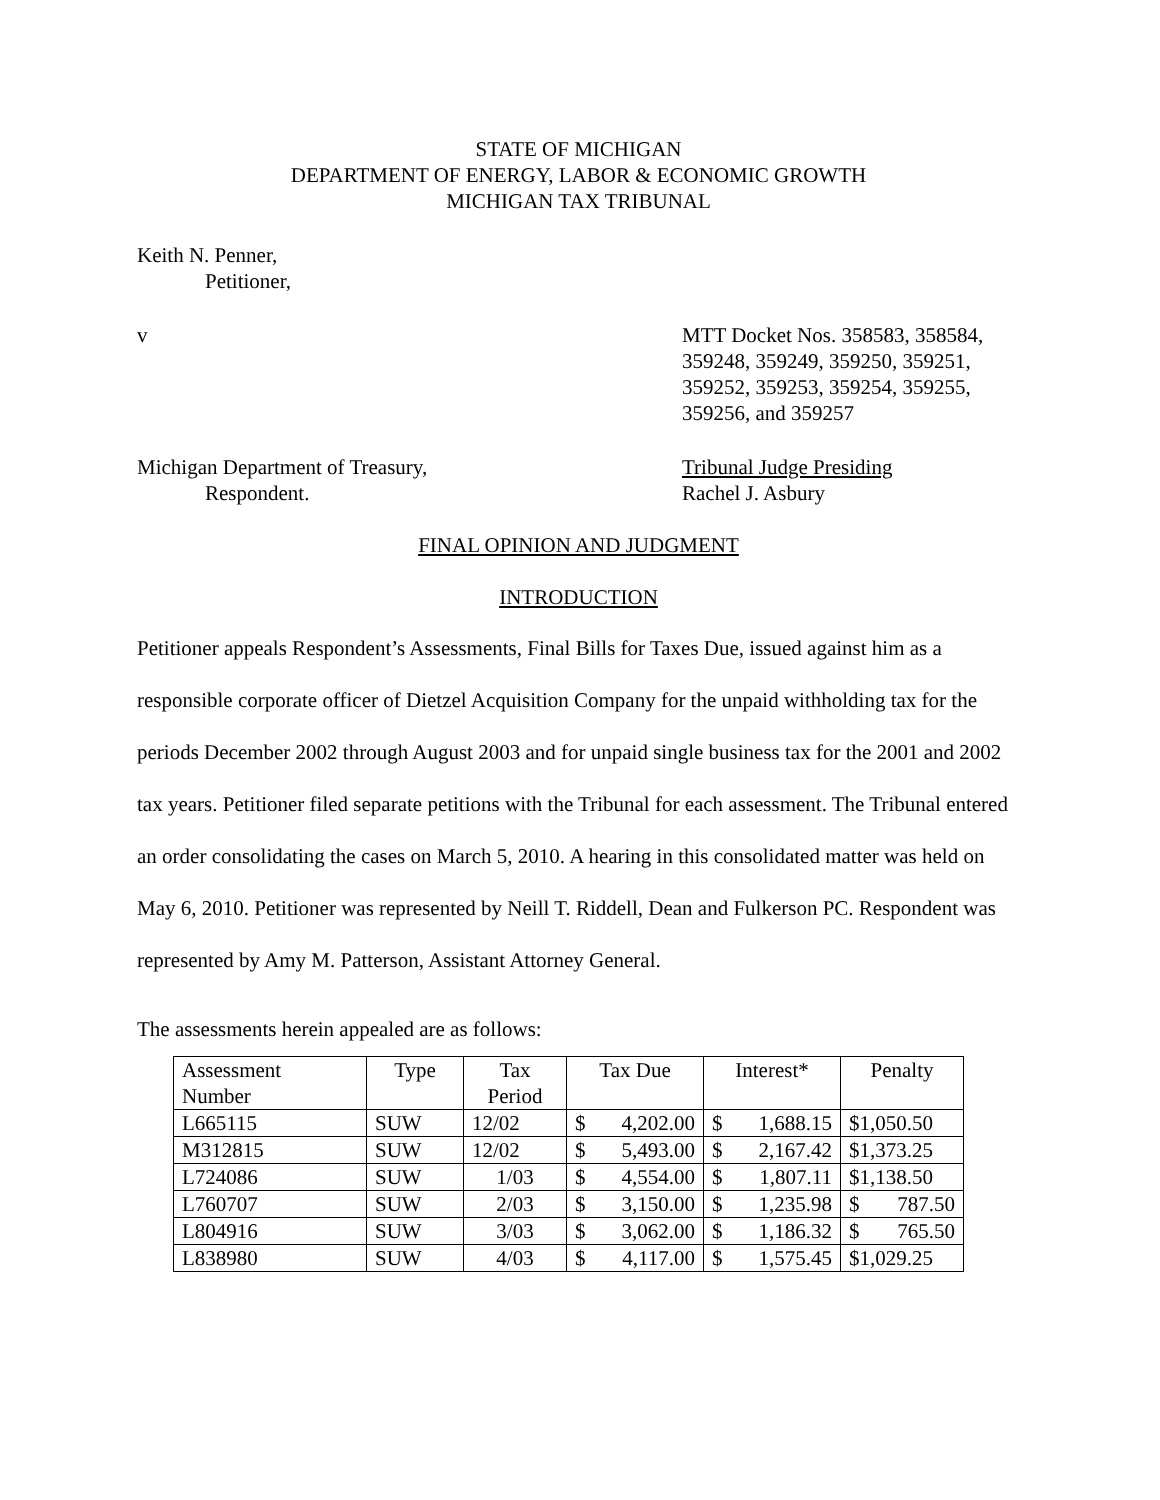STATE OF MICHIGAN
DEPARTMENT OF ENERGY, LABOR & ECONOMIC GROWTH
MICHIGAN TAX TRIBUNAL
Keith N. Penner,
Petitioner,
v MTT Docket Nos. 358583, 358584,
359248, 359249, 359250, 359251,
359252, 359253, 359254, 359255,
359256, and 359257
Michigan Department of Treasury,
Respondent.
Tribunal Judge Presiding
Rachel J. Asbury
FINAL OPINION AND JUDGMENT
INTRODUCTION
Petitioner appeals Respondent’s Assessments, Final Bills for Taxes Due, issued against him as a responsible corporate officer of Dietzel Acquisition Company for the unpaid withholding tax for the periods December 2002 through August 2003 and for unpaid single business tax for the 2001 and 2002 tax years. Petitioner filed separate petitions with the Tribunal for each assessment. The Tribunal entered an order consolidating the cases on March 5, 2010. A hearing in this consolidated matter was held on May 6, 2010. Petitioner was represented by Neill T. Riddell, Dean and Fulkerson PC. Respondent was represented by Amy M. Patterson, Assistant Attorney General.
The assessments herein appealed are as follows:
| Assessment Number | Type | Tax Period | Tax Due | Interest* | Penalty |
| L665115 | SUW | 12/02 | $ 4,202.00 | $ 1,688.15 | $1,050.50 |
| M312815 | SUW | 12/02 | $ 5,493.00 | $ 2,167.42 | $1,373.25 |
| L724086 | SUW | 1/03 | $ 4,554.00 | $ 1,807.11 | $1,138.50 |
| L760707 | SUW | 2/03 | $ 3,150.00 | $ 1,235.98 | $ 787.50 |
| L804916 | SUW | 3/03 | $ 3,062.00 | $ 1,186.32 | $ 765.50 |
| L838980 | SUW | 4/03 | $ 4,117.00 | $ 1,575.45 | $1,029.25 |